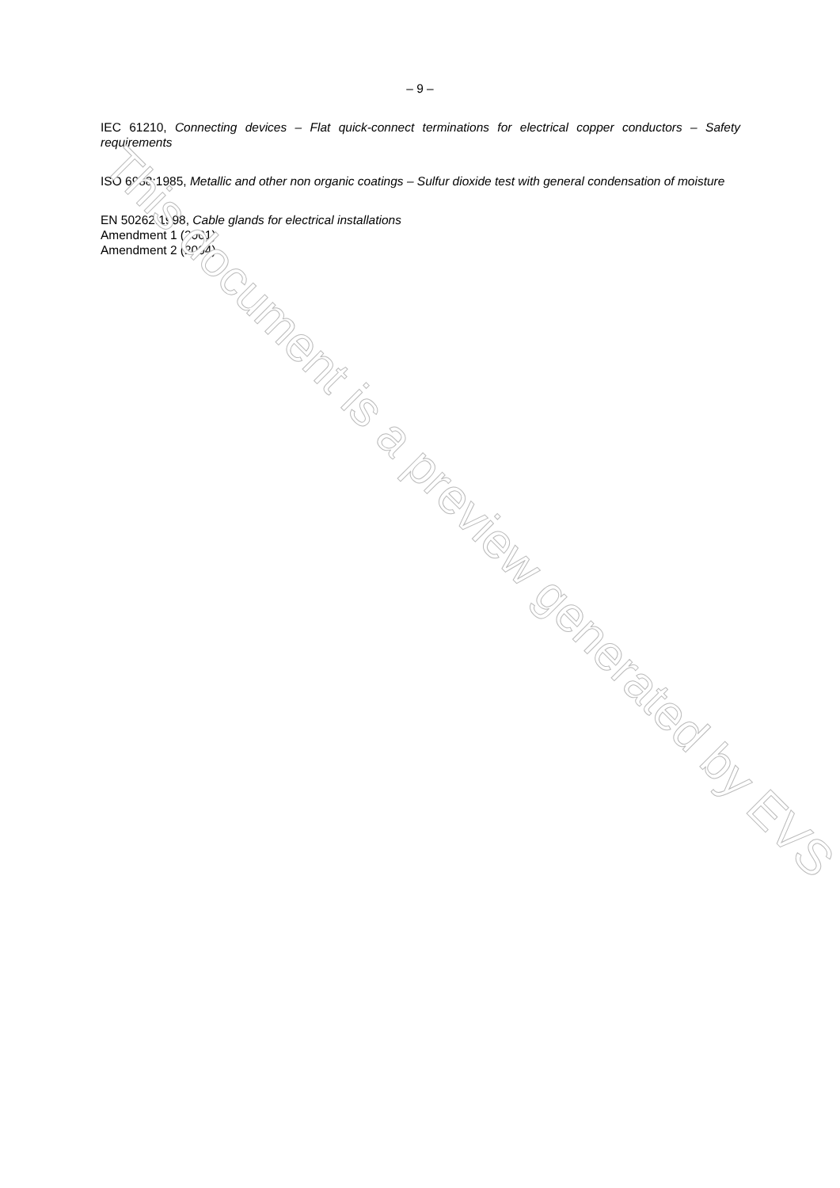– 9 –
IEC 61210, Connecting devices – Flat quick-connect terminations for electrical copper conductors – Safety requirements
ISO 6988:1985, Metallic and other non organic coatings – Sulfur dioxide test with general condensation of moisture
EN 50262:1998, Cable glands for electrical installations
Amendment 1 (2001)
Amendment 2 (2004)
This document is a preview generated by EVS